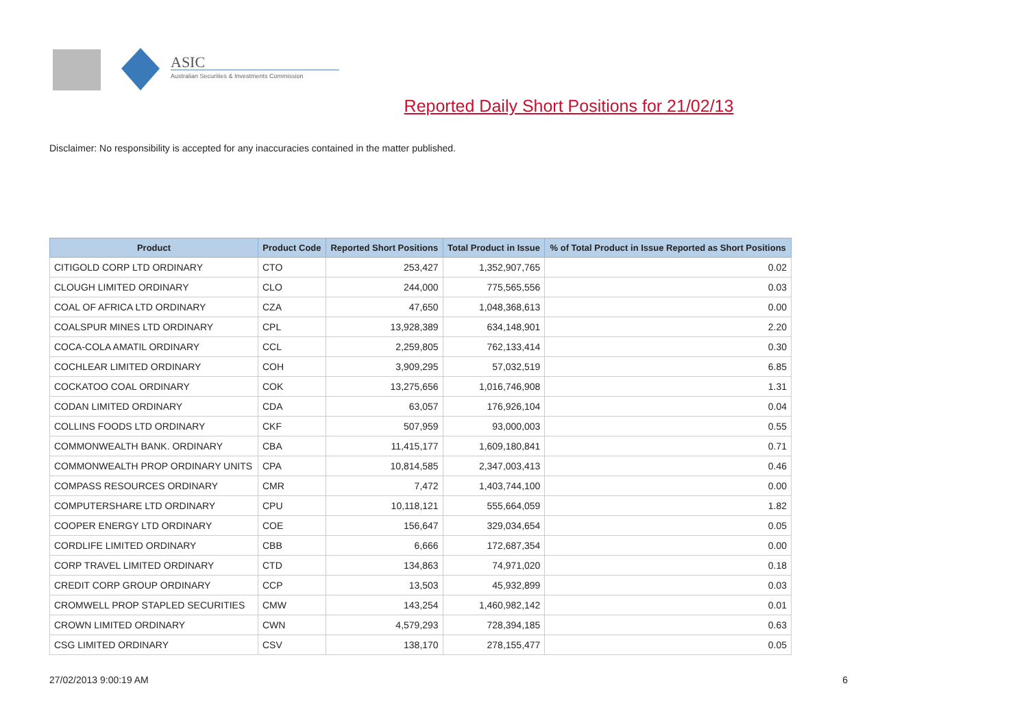ASIC
Australian Securities & Investments Commission
Reported Daily Short Positions for 21/02/13
Disclaimer: No responsibility is accepted for any inaccuracies contained in the matter published.
| Product | Product Code | Reported Short Positions | Total Product in Issue | % of Total Product in Issue Reported as Short Positions |
| --- | --- | --- | --- | --- |
| CITIGOLD CORP LTD ORDINARY | CTO | 253,427 | 1,352,907,765 | 0.02 |
| CLOUGH LIMITED ORDINARY | CLO | 244,000 | 775,565,556 | 0.03 |
| COAL OF AFRICA LTD ORDINARY | CZA | 47,650 | 1,048,368,613 | 0.00 |
| COALSPUR MINES LTD ORDINARY | CPL | 13,928,389 | 634,148,901 | 2.20 |
| COCA-COLA AMATIL ORDINARY | CCL | 2,259,805 | 762,133,414 | 0.30 |
| COCHLEAR LIMITED ORDINARY | COH | 3,909,295 | 57,032,519 | 6.85 |
| COCKATOO COAL ORDINARY | COK | 13,275,656 | 1,016,746,908 | 1.31 |
| CODAN LIMITED ORDINARY | CDA | 63,057 | 176,926,104 | 0.04 |
| COLLINS FOODS LTD ORDINARY | CKF | 507,959 | 93,000,003 | 0.55 |
| COMMONWEALTH BANK. ORDINARY | CBA | 11,415,177 | 1,609,180,841 | 0.71 |
| COMMONWEALTH PROP ORDINARY UNITS | CPA | 10,814,585 | 2,347,003,413 | 0.46 |
| COMPASS RESOURCES ORDINARY | CMR | 7,472 | 1,403,744,100 | 0.00 |
| COMPUTERSHARE LTD ORDINARY | CPU | 10,118,121 | 555,664,059 | 1.82 |
| COOPER ENERGY LTD ORDINARY | COE | 156,647 | 329,034,654 | 0.05 |
| CORDLIFE LIMITED ORDINARY | CBB | 6,666 | 172,687,354 | 0.00 |
| CORP TRAVEL LIMITED ORDINARY | CTD | 134,863 | 74,971,020 | 0.18 |
| CREDIT CORP GROUP ORDINARY | CCP | 13,503 | 45,932,899 | 0.03 |
| CROMWELL PROP STAPLED SECURITIES | CMW | 143,254 | 1,460,982,142 | 0.01 |
| CROWN LIMITED ORDINARY | CWN | 4,579,293 | 728,394,185 | 0.63 |
| CSG LIMITED ORDINARY | CSV | 138,170 | 278,155,477 | 0.05 |
27/02/2013 9:00:19 AM 6